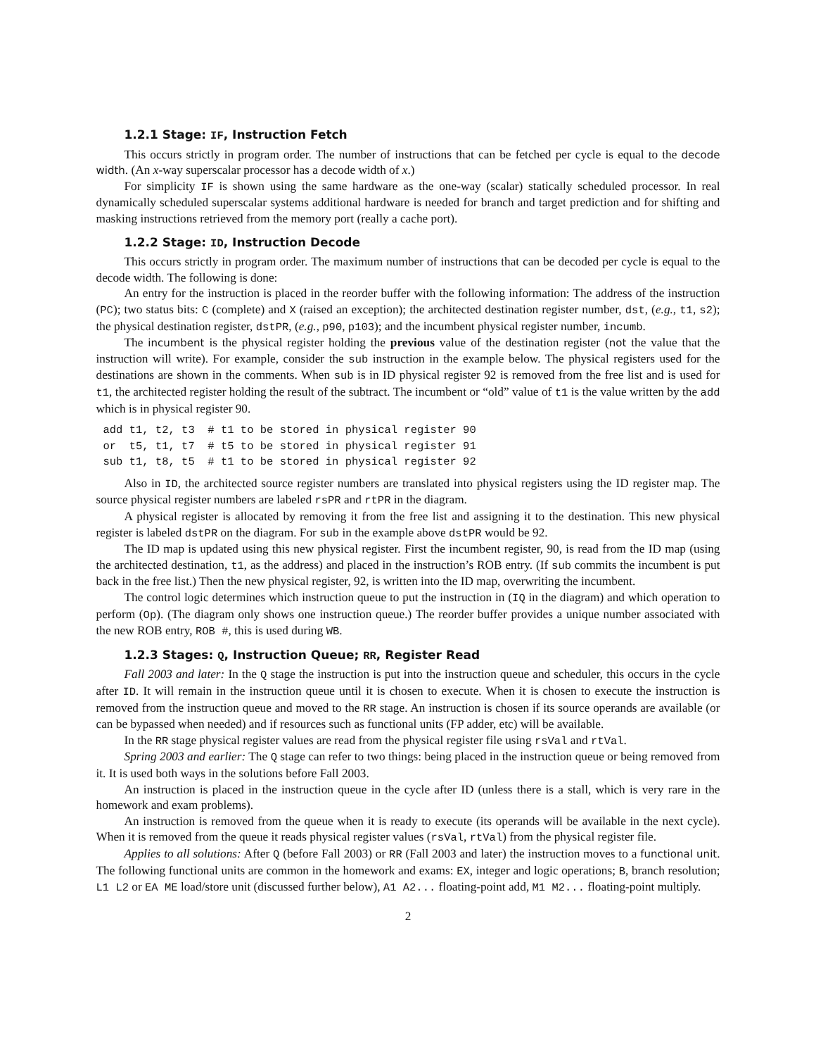1.2.1 Stage: IF, Instruction Fetch
This occurs strictly in program order. The number of instructions that can be fetched per cycle is equal to the decode width. (An x-way superscalar processor has a decode width of x.)
For simplicity IF is shown using the same hardware as the one-way (scalar) statically scheduled processor. In real dynamically scheduled superscalar systems additional hardware is needed for branch and target prediction and for shifting and masking instructions retrieved from the memory port (really a cache port).
1.2.2 Stage: ID, Instruction Decode
This occurs strictly in program order. The maximum number of instructions that can be decoded per cycle is equal to the decode width. The following is done:
An entry for the instruction is placed in the reorder buffer with the following information: The address of the instruction (PC); two status bits: C (complete) and X (raised an exception); the architected destination register number, dst, (e.g., t1, s2); the physical destination register, dstPR, (e.g., p90, p103); and the incumbent physical register number, incumb.
The incumbent is the physical register holding the previous value of the destination register (not the value that the instruction will write). For example, consider the sub instruction in the example below. The physical registers used for the destinations are shown in the comments. When sub is in ID physical register 92 is removed from the free list and is used for t1, the architected register holding the result of the subtract. The incumbent or “old” value of t1 is the value written by the add which is in physical register 90.
add t1, t2, t3  # t1 to be stored in physical register 90
or  t5, t1, t7  # t5 to be stored in physical register 91
sub t1, t8, t5  # t1 to be stored in physical register 92
Also in ID, the architected source register numbers are translated into physical registers using the ID register map. The source physical register numbers are labeled rsPR and rtPR in the diagram.
A physical register is allocated by removing it from the free list and assigning it to the destination. This new physical register is labeled dstPR on the diagram. For sub in the example above dstPR would be 92.
The ID map is updated using this new physical register. First the incumbent register, 90, is read from the ID map (using the architected destination, t1, as the address) and placed in the instruction’s ROB entry. (If sub commits the incumbent is put back in the free list.) Then the new physical register, 92, is written into the ID map, overwriting the incumbent.
The control logic determines which instruction queue to put the instruction in (IQ in the diagram) and which operation to perform (Op). (The diagram only shows one instruction queue.) The reorder buffer provides a unique number associated with the new ROB entry, ROB #, this is used during WB.
1.2.3 Stages: Q, Instruction Queue; RR, Register Read
Fall 2003 and later: In the Q stage the instruction is put into the instruction queue and scheduler, this occurs in the cycle after ID. It will remain in the instruction queue until it is chosen to execute. When it is chosen to execute the instruction is removed from the instruction queue and moved to the RR stage. An instruction is chosen if its source operands are available (or can be bypassed when needed) and if resources such as functional units (FP adder, etc) will be available.
In the RR stage physical register values are read from the physical register file using rsVal and rtVal.
Spring 2003 and earlier: The Q stage can refer to two things: being placed in the instruction queue or being removed from it. It is used both ways in the solutions before Fall 2003.
An instruction is placed in the instruction queue in the cycle after ID (unless there is a stall, which is very rare in the homework and exam problems).
An instruction is removed from the queue when it is ready to execute (its operands will be available in the next cycle). When it is removed from the queue it reads physical register values (rsVal, rtVal) from the physical register file.
Applies to all solutions: After Q (before Fall 2003) or RR (Fall 2003 and later) the instruction moves to a functional unit. The following functional units are common in the homework and exams: EX, integer and logic operations; B, branch resolution; L1 L2 or EA ME load/store unit (discussed further below), A1 A2... floating-point add, M1 M2... floating-point multiply.
2